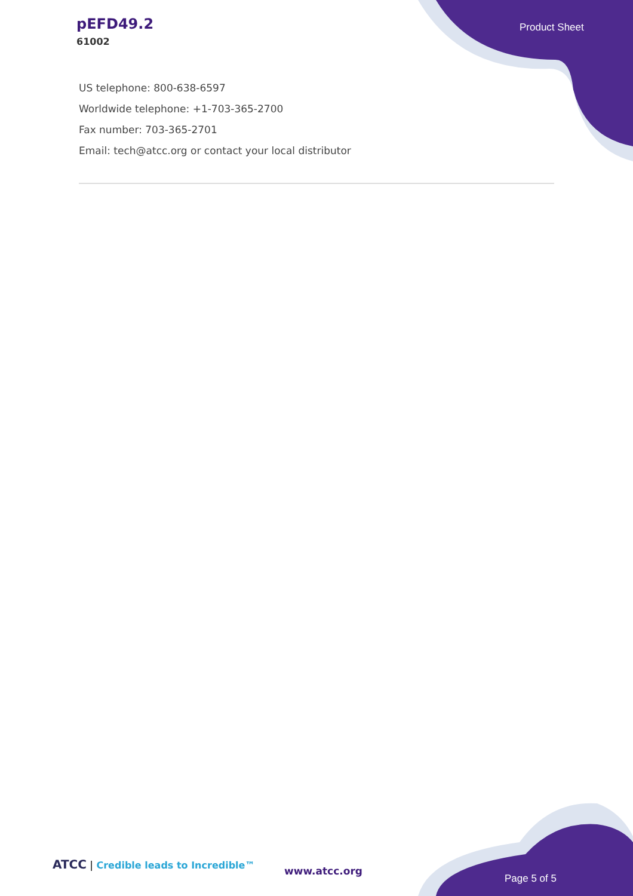pEFD49.2
61002
Product Sheet
US telephone: 800-638-6597
Worldwide telephone: +1-703-365-2700
Fax number: 703-365-2701
Email: tech@atcc.org or contact your local distributor
ATCC | Credible leads to Incredible™
www.atcc.org
Page 5 of 5